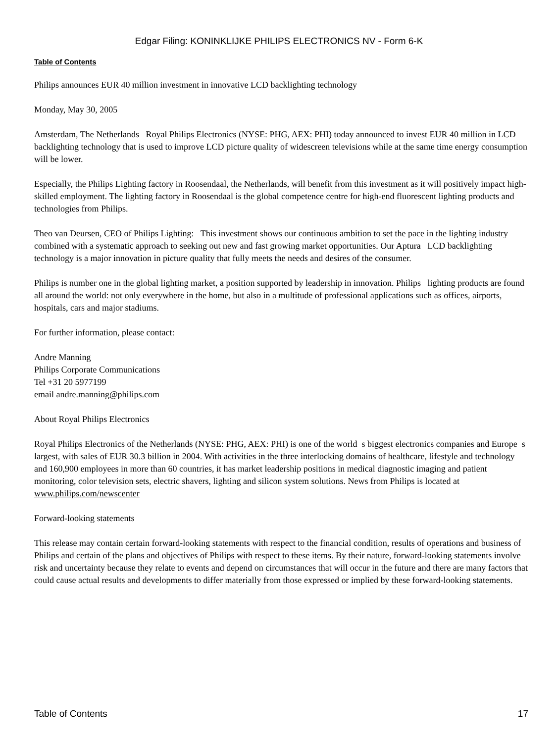Edgar Filing: KONINKLIJKE PHILIPS ELECTRONICS NV - Form 6-K
Table of Contents
Philips announces EUR 40 million investment in innovative LCD backlighting technology
Monday, May 30, 2005
Amsterdam, The Netherlands Royal Philips Electronics (NYSE: PHG, AEX: PHI) today announced to invest EUR 40 million in LCD backlighting technology that is used to improve LCD picture quality of widescreen televisions while at the same time energy consumption will be lower.
Especially, the Philips Lighting factory in Roosendaal, the Netherlands, will benefit from this investment as it will positively impact high-skilled employment. The lighting factory in Roosendaal is the global competence centre for high-end fluorescent lighting products and technologies from Philips.
Theo van Deursen, CEO of Philips Lighting: This investment shows our continuous ambition to set the pace in the lighting industry combined with a systematic approach to seeking out new and fast growing market opportunities. Our Aptura LCD backlighting technology is a major innovation in picture quality that fully meets the needs and desires of the consumer.
Philips is number one in the global lighting market, a position supported by leadership in innovation. Philips lighting products are found all around the world: not only everywhere in the home, but also in a multitude of professional applications such as offices, airports, hospitals, cars and major stadiums.
For further information, please contact:
Andre Manning
Philips Corporate Communications
Tel +31 20 5977199
email andre.manning@philips.com
About Royal Philips Electronics
Royal Philips Electronics of the Netherlands (NYSE: PHG, AEX: PHI) is one of the world s biggest electronics companies and Europe s largest, with sales of EUR 30.3 billion in 2004. With activities in the three interlocking domains of healthcare, lifestyle and technology and 160,900 employees in more than 60 countries, it has market leadership positions in medical diagnostic imaging and patient monitoring, color television sets, electric shavers, lighting and silicon system solutions. News from Philips is located at www.philips.com/newscenter
Forward-looking statements
This release may contain certain forward-looking statements with respect to the financial condition, results of operations and business of Philips and certain of the plans and objectives of Philips with respect to these items. By their nature, forward-looking statements involve risk and uncertainty because they relate to events and depend on circumstances that will occur in the future and there are many factors that could cause actual results and developments to differ materially from those expressed or implied by these forward-looking statements.
Table of Contents 17